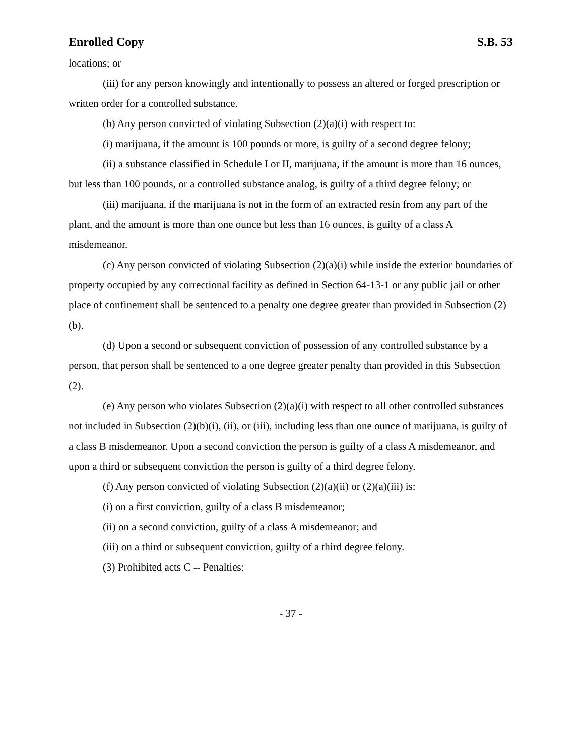Enrolled Copy S.B. 53
locations; or
(iii) for any person knowingly and intentionally to possess an altered or forged prescription or written order for a controlled substance.
(b) Any person convicted of violating Subsection (2)(a)(i) with respect to:
(i) marijuana, if the amount is 100 pounds or more, is guilty of a second degree felony;
(ii) a substance classified in Schedule I or II, marijuana, if the amount is more than 16 ounces, but less than 100 pounds, or a controlled substance analog, is guilty of a third degree felony; or
(iii) marijuana, if the marijuana is not in the form of an extracted resin from any part of the plant, and the amount is more than one ounce but less than 16 ounces, is guilty of a class A misdemeanor.
(c) Any person convicted of violating Subsection (2)(a)(i) while inside the exterior boundaries of property occupied by any correctional facility as defined in Section 64-13-1 or any public jail or other place of confinement shall be sentenced to a penalty one degree greater than provided in Subsection (2)(b).
(d) Upon a second or subsequent conviction of possession of any controlled substance by a person, that person shall be sentenced to a one degree greater penalty than provided in this Subsection (2).
(e) Any person who violates Subsection (2)(a)(i) with respect to all other controlled substances not included in Subsection (2)(b)(i), (ii), or (iii), including less than one ounce of marijuana, is guilty of a class B misdemeanor. Upon a second conviction the person is guilty of a class A misdemeanor, and upon a third or subsequent conviction the person is guilty of a third degree felony.
(f) Any person convicted of violating Subsection (2)(a)(ii) or (2)(a)(iii) is:
(i) on a first conviction, guilty of a class B misdemeanor;
(ii) on a second conviction, guilty of a class A misdemeanor; and
(iii) on a third or subsequent conviction, guilty of a third degree felony.
(3) Prohibited acts C -- Penalties:
- 37 -